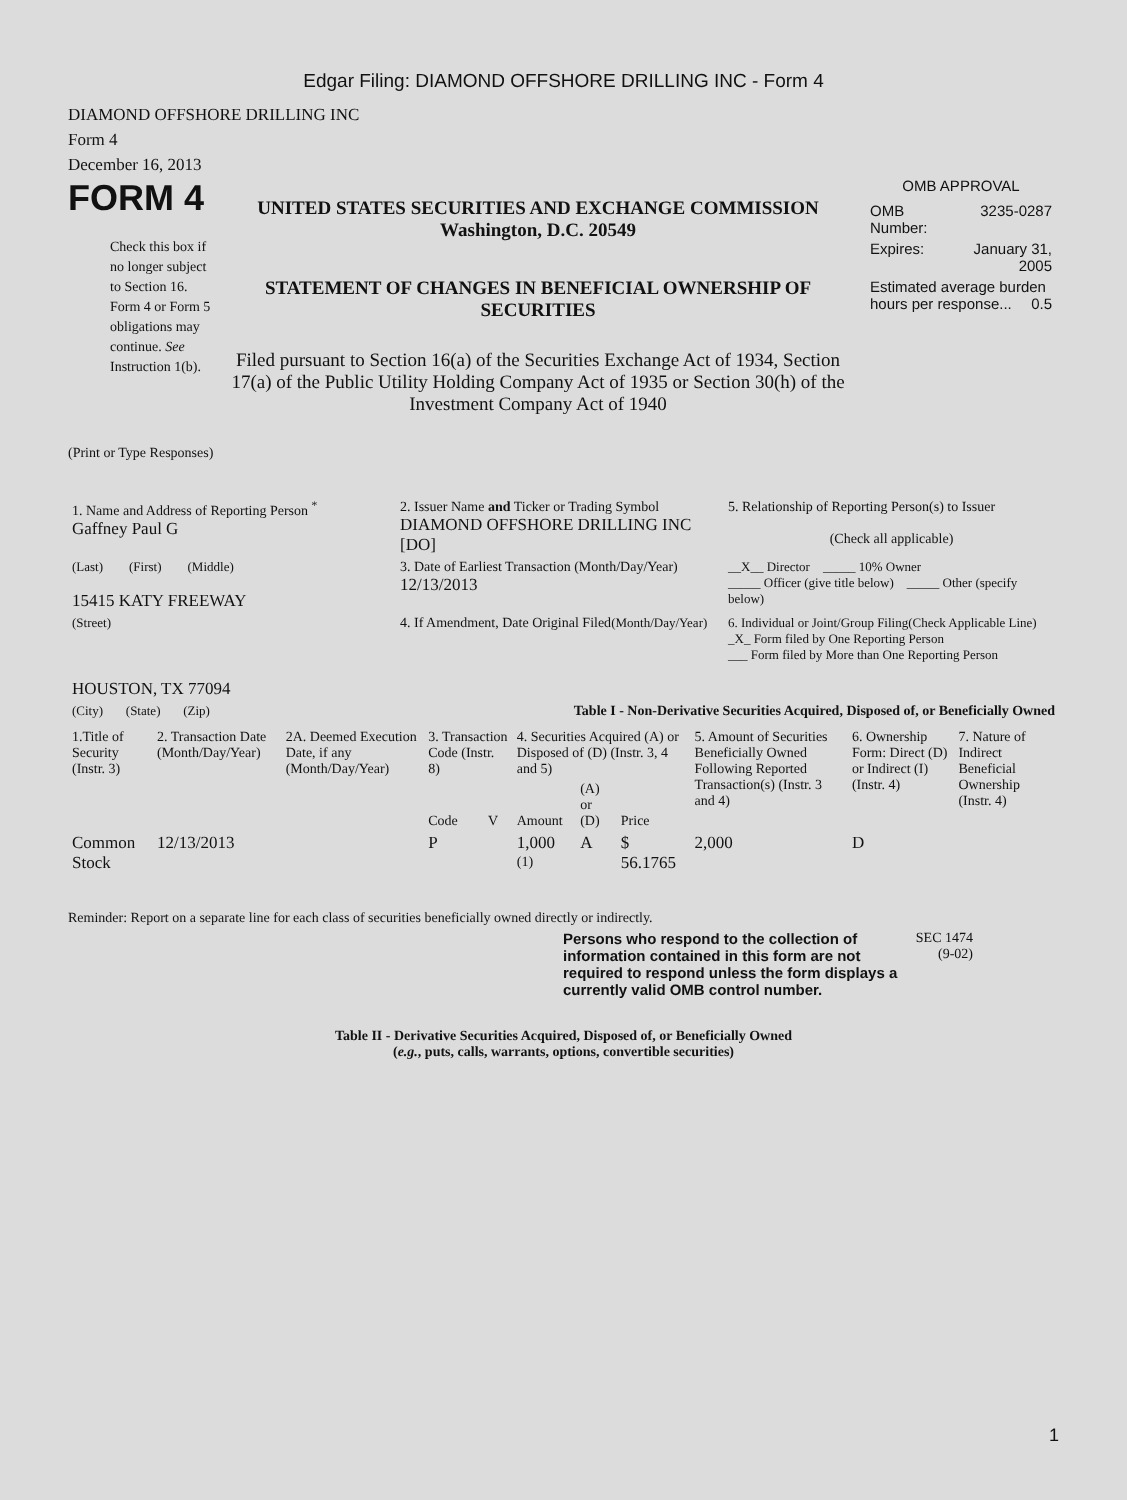Edgar Filing: DIAMOND OFFSHORE DRILLING INC - Form 4
DIAMOND OFFSHORE DRILLING INC
Form 4
December 16, 2013
FORM 4
Check this box if no longer subject to Section 16. Form 4 or Form 5 obligations may continue. See Instruction 1(b).
UNITED STATES SECURITIES AND EXCHANGE COMMISSION
Washington, D.C. 20549
STATEMENT OF CHANGES IN BENEFICIAL OWNERSHIP OF SECURITIES
Filed pursuant to Section 16(a) of the Securities Exchange Act of 1934, Section 17(a) of the Public Utility Holding Company Act of 1935 or Section 30(h) of the Investment Company Act of 1940
OMB APPROVAL
| OMB Number: | 3235-0287 |
| Expires: | January 31, 2005 |
| Estimated average burden hours per response... 0.5 | |
(Print or Type Responses)
| 1. Name and Address of Reporting Person <sup>*</sup> Gaffney Paul G | 2. Issuer Name and Ticker or Trading Symbol DIAMOND OFFSHORE DRILLING INC [DO] | 5. Relationship of Reporting Person(s) to Issuer (Check all applicable) |
| (Last) (First) (Middle) 15415 KATY FREEWAY | 3. Date of Earliest Transaction (Month/Day/Year) 12/13/2013 | __X__ Director _____ 10% Owner _____ Officer (give title below) _____ Other (specify below) |
| (Street) HOUSTON, TX 77094 | 4. If Amendment, Date Original Filed (Month/Day/Year) | 6. Individual or Joint/Group Filing(Check Applicable Line) _X_ Form filed by One Reporting Person ___ Form filed by More than One Reporting Person |
| (City) (State) (Zip) | Table I - Non-Derivative Securities Acquired, Disposed of, or Beneficially Owned | |
| 1.Title of Security (Instr. 3) | 2. Transaction Date (Month/Day/Year) | 2A. Deemed Execution Date, if any (Month/Day/Year) | 3. Transaction Code (Instr. 8) | | 4. Securities Acquired (A) or Disposed of (D) (Instr. 3, 4 and 5) | | | 5. Amount of Securities Beneficially Owned Following Reported Transaction(s) (Instr. 3 and 4) | 6. Ownership Form: Direct (D) or Indirect (I) (Instr. 4) | 7. Nature of Indirect Beneficial Ownership (Instr. 4) |
| --- | --- | --- | --- | --- | --- | --- | --- | --- | --- | --- |
| | | | Code | V | Amount | (A) or (D) | Price | | | |
| Common Stock | 12/13/2013 | | P | | 1,000 <sup>(1)</sup> | A | $ 56.1765 | 2,000 | D | |
Reminder: Report on a separate line for each class of securities beneficially owned directly or indirectly.
Persons who respond to the collection of information contained in this form are not required to respond unless the form displays a currently valid OMB control number.
SEC 1474 (9-02)
Table II - Derivative Securities Acquired, Disposed of, or Beneficially Owned
(e.g., puts, calls, warrants, options, convertible securities)
1